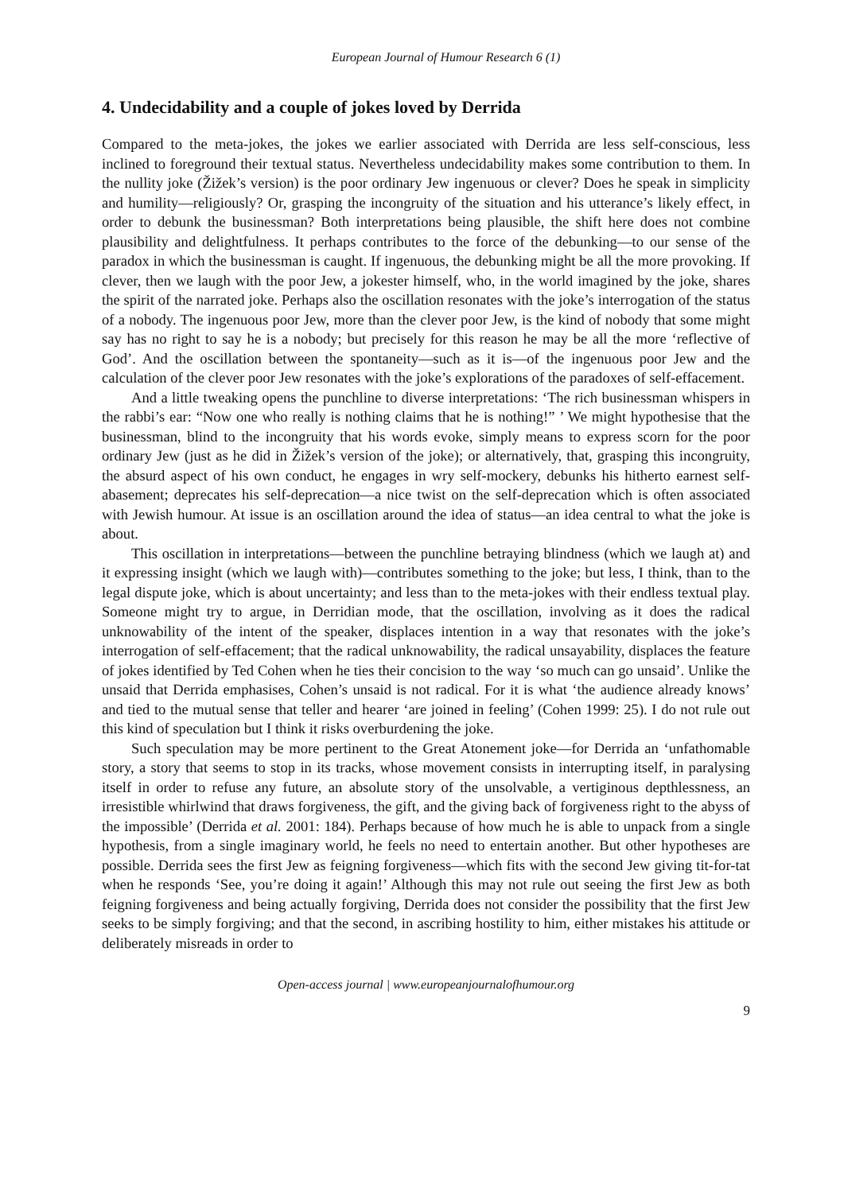European Journal of Humour Research 6 (1)
4. Undecidability and a couple of jokes loved by Derrida
Compared to the meta-jokes, the jokes we earlier associated with Derrida are less self-conscious, less inclined to foreground their textual status. Nevertheless undecidability makes some contribution to them. In the nullity joke (Žižek’s version) is the poor ordinary Jew ingenuous or clever? Does he speak in simplicity and humility—religiously? Or, grasping the incongruity of the situation and his utterance’s likely effect, in order to debunk the businessman? Both interpretations being plausible, the shift here does not combine plausibility and delightfulness. It perhaps contributes to the force of the debunking—to our sense of the paradox in which the businessman is caught. If ingenuous, the debunking might be all the more provoking. If clever, then we laugh with the poor Jew, a jokester himself, who, in the world imagined by the joke, shares the spirit of the narrated joke. Perhaps also the oscillation resonates with the joke’s interrogation of the status of a nobody. The ingenuous poor Jew, more than the clever poor Jew, is the kind of nobody that some might say has no right to say he is a nobody; but precisely for this reason he may be all the more ‘reflective of God’. And the oscillation between the spontaneity—such as it is—of the ingenuous poor Jew and the calculation of the clever poor Jew resonates with the joke’s explorations of the paradoxes of self-effacement.
And a little tweaking opens the punchline to diverse interpretations: ‘The rich businessman whispers in the rabbi’s ear: “Now one who really is nothing claims that he is nothing!” ’ We might hypothesise that the businessman, blind to the incongruity that his words evoke, simply means to express scorn for the poor ordinary Jew (just as he did in Žižek’s version of the joke); or alternatively, that, grasping this incongruity, the absurd aspect of his own conduct, he engages in wry self-mockery, debunks his hitherto earnest self-abasement; deprecates his self-deprecation—a nice twist on the self-deprecation which is often associated with Jewish humour. At issue is an oscillation around the idea of status—an idea central to what the joke is about.
This oscillation in interpretations—between the punchline betraying blindness (which we laugh at) and it expressing insight (which we laugh with)—contributes something to the joke; but less, I think, than to the legal dispute joke, which is about uncertainty; and less than to the meta-jokes with their endless textual play. Someone might try to argue, in Derridian mode, that the oscillation, involving as it does the radical unknowability of the intent of the speaker, displaces intention in a way that resonates with the joke’s interrogation of self-effacement; that the radical unknowability, the radical unsayability, displaces the feature of jokes identified by Ted Cohen when he ties their concision to the way ‘so much can go unsaid’. Unlike the unsaid that Derrida emphasises, Cohen’s unsaid is not radical. For it is what ‘the audience already knows’ and tied to the mutual sense that teller and hearer ‘are joined in feeling’ (Cohen 1999: 25). I do not rule out this kind of speculation but I think it risks overburdening the joke.
Such speculation may be more pertinent to the Great Atonement joke—for Derrida an ‘unfathomable story, a story that seems to stop in its tracks, whose movement consists in interrupting itself, in paralysing itself in order to refuse any future, an absolute story of the unsolvable, a vertiginous depthlessness, an irresistible whirlwind that draws forgiveness, the gift, and the giving back of forgiveness right to the abyss of the impossible’ (Derrida et al. 2001: 184). Perhaps because of how much he is able to unpack from a single hypothesis, from a single imaginary world, he feels no need to entertain another. But other hypotheses are possible. Derrida sees the first Jew as feigning forgiveness—which fits with the second Jew giving tit-for-tat when he responds ‘See, you’re doing it again!’ Although this may not rule out seeing the first Jew as both feigning forgiveness and being actually forgiving, Derrida does not consider the possibility that the first Jew seeks to be simply forgiving; and that the second, in ascribing hostility to him, either mistakes his attitude or deliberately misreads in order to
Open-access journal | www.europeanjournalofhumour.org
9